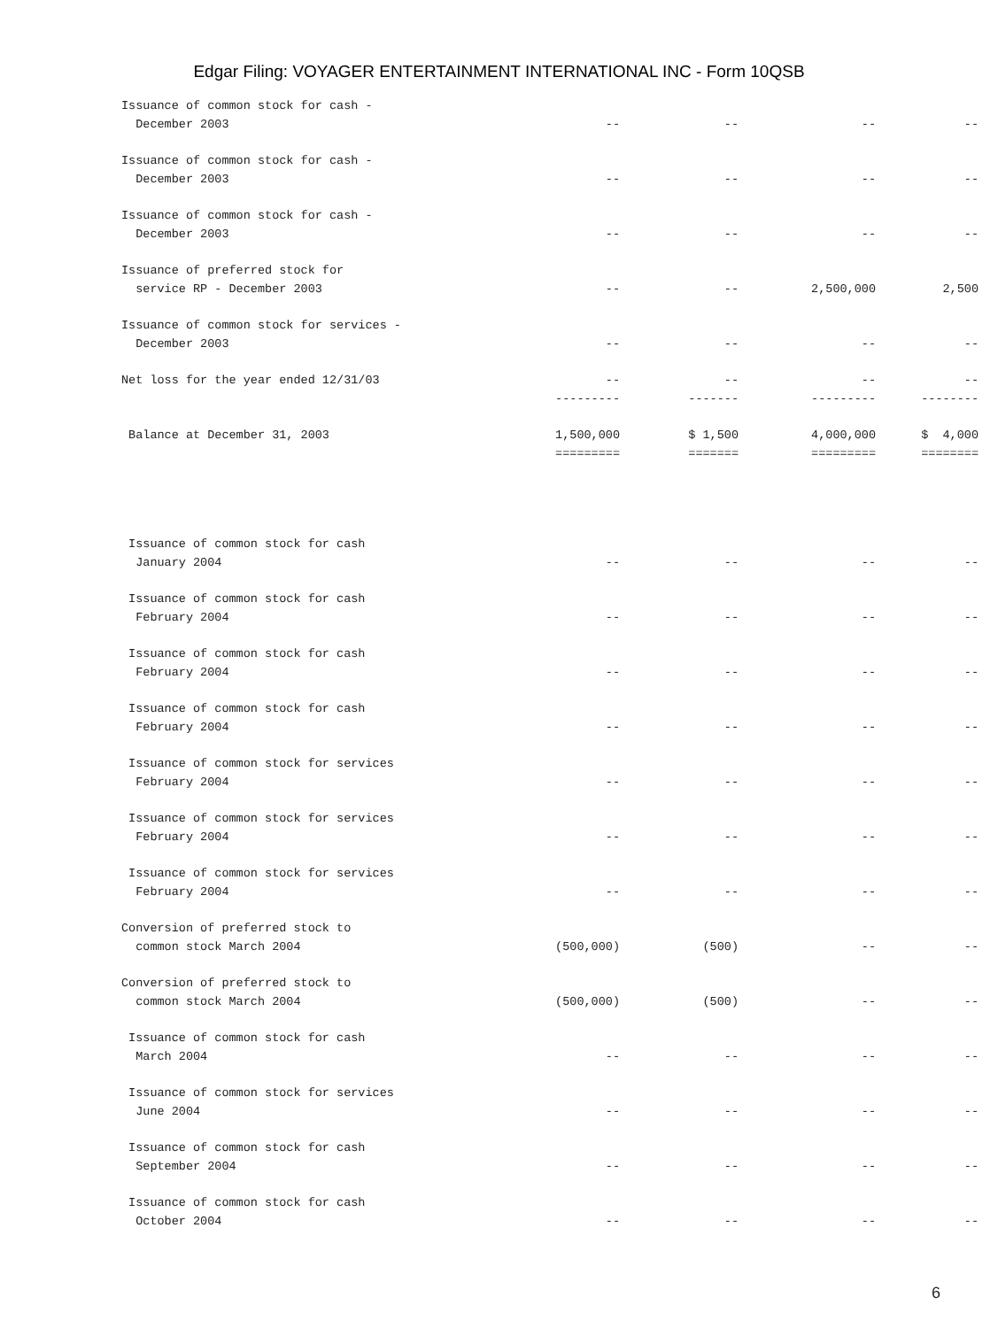Edgar Filing: VOYAGER ENTERTAINMENT INTERNATIONAL INC - Form 10QSB
| Issuance of common stock for cash - December 2003 | -- | -- | -- | -- |
| Issuance of common stock for cash - December 2003 | -- | -- | -- | -- |
| Issuance of common stock for cash - December 2003 | -- | -- | -- | -- |
| Issuance of preferred stock for service RP - December 2003 | -- | -- | 2,500,000 | 2,500 |
| Issuance of common stock for services - December 2003 | -- | -- | -- | -- |
| Net loss for the year ended 12/31/03 | -- | -- | -- | -- |
| | --------- | ------- | --------- | -------- |
| Balance at December 31, 2003 | 1,500,000 | $ 1,500 | 4,000,000 | $ 4,000 |
| | ========= | ======= | ========= | ======== |
| Issuance of common stock for cash January 2004 | -- | -- | -- | -- |
| Issuance of common stock for cash February 2004 | -- | -- | -- | -- |
| Issuance of common stock for cash February 2004 | -- | -- | -- | -- |
| Issuance of common stock for cash February 2004 | -- | -- | -- | -- |
| Issuance of common stock for services February 2004 | -- | -- | -- | -- |
| Issuance of common stock for services February 2004 | -- | -- | -- | -- |
| Issuance of common stock for services February 2004 | -- | -- | -- | -- |
| Conversion of preferred stock to common stock March 2004 | (500,000) | (500) | -- | -- |
| Conversion of preferred stock to common stock March 2004 | (500,000) | (500) | -- | -- |
| Issuance of common stock for cash March 2004 | -- | -- | -- | -- |
| Issuance of common stock for services June 2004 | -- | -- | -- | -- |
| Issuance of common stock for cash September 2004 | -- | -- | -- | -- |
| Issuance of common stock for cash October 2004 | -- | -- | -- | -- |
6